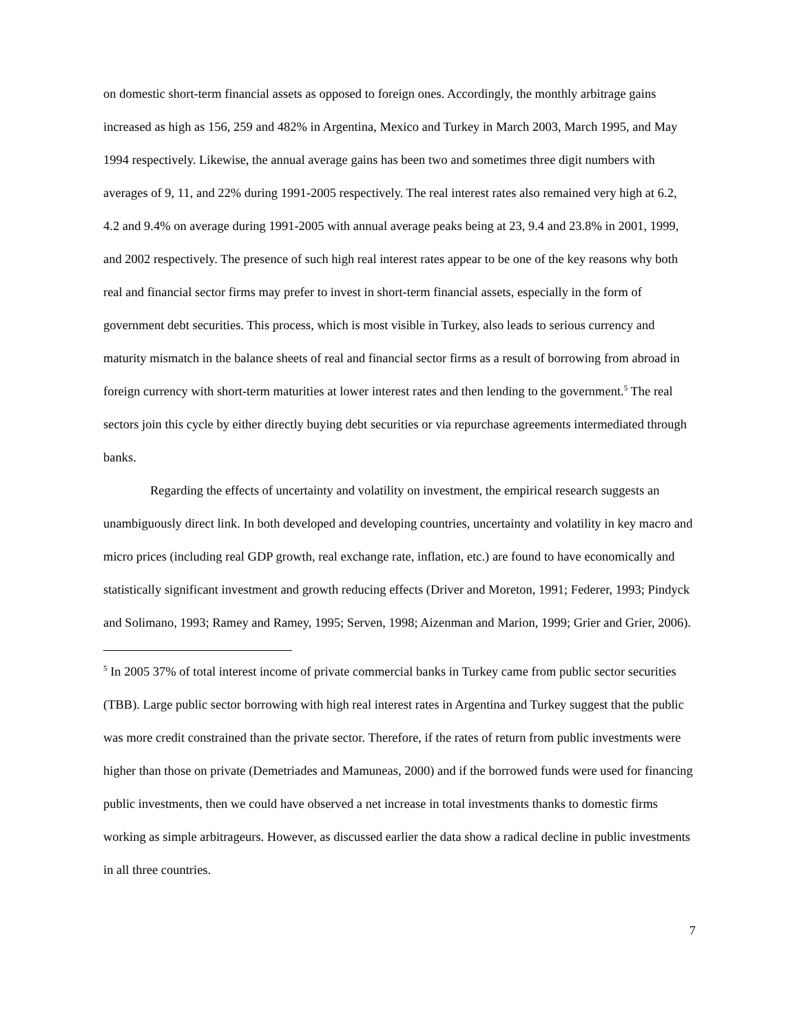on domestic short-term financial assets as opposed to foreign ones. Accordingly, the monthly arbitrage gains increased as high as 156, 259 and 482% in Argentina, Mexico and Turkey in March 2003, March 1995, and May 1994 respectively. Likewise, the annual average gains has been two and sometimes three digit numbers with averages of 9, 11, and 22% during 1991-2005 respectively. The real interest rates also remained very high at 6.2, 4.2 and 9.4% on average during 1991-2005 with annual average peaks being at 23, 9.4 and 23.8% in 2001, 1999, and 2002 respectively. The presence of such high real interest rates appear to be one of the key reasons why both real and financial sector firms may prefer to invest in short-term financial assets, especially in the form of government debt securities. This process, which is most visible in Turkey, also leads to serious currency and maturity mismatch in the balance sheets of real and financial sector firms as a result of borrowing from abroad in foreign currency with short-term maturities at lower interest rates and then lending to the government.<sup>5</sup> The real sectors join this cycle by either directly buying debt securities or via repurchase agreements intermediated through banks.
Regarding the effects of uncertainty and volatility on investment, the empirical research suggests an unambiguously direct link. In both developed and developing countries, uncertainty and volatility in key macro and micro prices (including real GDP growth, real exchange rate, inflation, etc.) are found to have economically and statistically significant investment and growth reducing effects (Driver and Moreton, 1991; Federer, 1993; Pindyck and Solimano, 1993; Ramey and Ramey, 1995; Serven, 1998; Aizenman and Marion, 1999; Grier and Grier, 2006).
<sup>5</sup> In 2005 37% of total interest income of private commercial banks in Turkey came from public sector securities (TBB). Large public sector borrowing with high real interest rates in Argentina and Turkey suggest that the public was more credit constrained than the private sector. Therefore, if the rates of return from public investments were higher than those on private (Demetriades and Mamuneas, 2000) and if the borrowed funds were used for financing public investments, then we could have observed a net increase in total investments thanks to domestic firms working as simple arbitrageurs. However, as discussed earlier the data show a radical decline in public investments in all three countries.
7